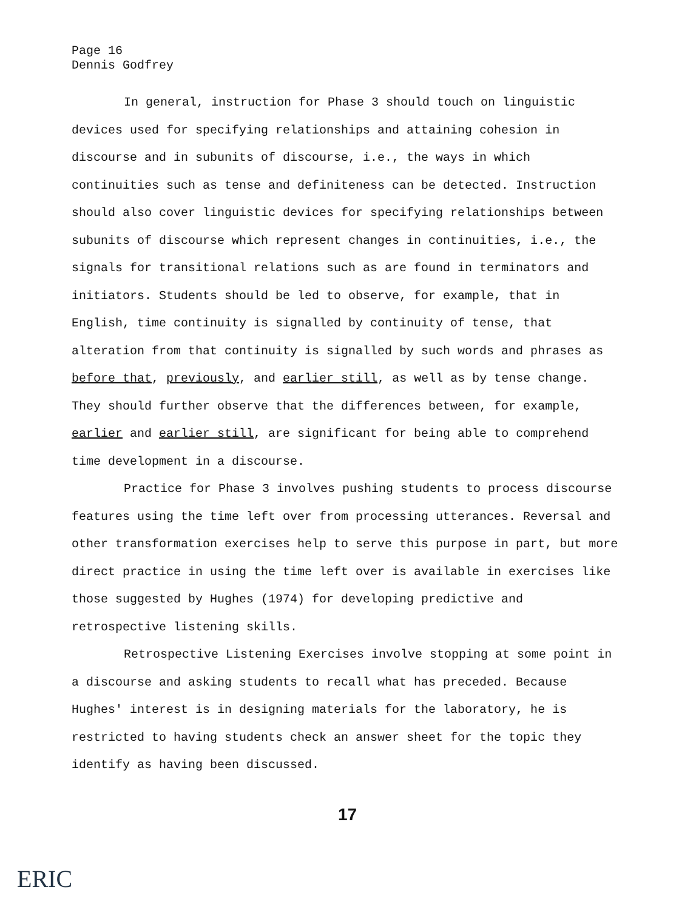Page 16
Dennis Godfrey
In general, instruction for Phase 3 should touch on linguistic devices used for specifying relationships and attaining cohesion in discourse and in subunits of discourse, i.e., the ways in which continuities such as tense and definiteness can be detected. Instruction should also cover linguistic devices for specifying relationships between subunits of discourse which represent changes in continuities, i.e., the signals for transitional relations such as are found in terminators and initiators. Students should be led to observe, for example, that in English, time continuity is signalled by continuity of tense, that alteration from that continuity is signalled by such words and phrases as before that, previously, and earlier still, as well as by tense change. They should further observe that the differences between, for example, earlier and earlier still, are significant for being able to comprehend time development in a discourse.
Practice for Phase 3 involves pushing students to process discourse features using the time left over from processing utterances. Reversal and other transformation exercises help to serve this purpose in part, but more direct practice in using the time left over is available in exercises like those suggested by Hughes (1974) for developing predictive and retrospective listening skills.
Retrospective Listening Exercises involve stopping at some point in a discourse and asking students to recall what has preceded. Because Hughes' interest is in designing materials for the laboratory, he is restricted to having students check an answer sheet for the topic they identify as having been discussed.
17
ERIC